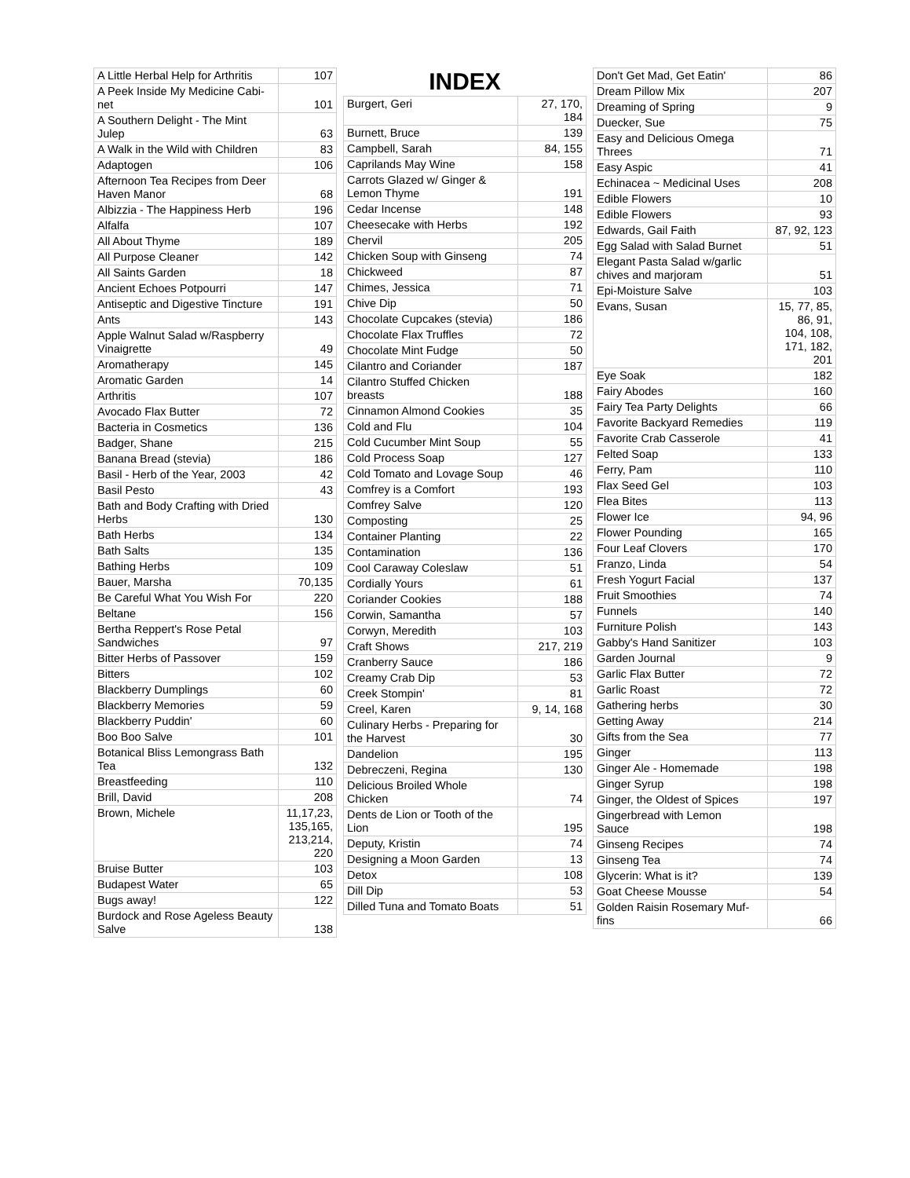| A Little Herbal Help for Arthritis | 107 |
| A Peek Inside My Medicine Cabi- net | 101 |
| A Southern Delight - The Mint Julep | 63 |
| A Walk in the Wild with Children | 83 |
| Adaptogen | 106 |
| Afternoon Tea Recipes from Deer Haven Manor | 68 |
| Albizzia - The Happiness Herb | 196 |
| Alfalfa | 107 |
| All About Thyme | 189 |
| All Purpose Cleaner | 142 |
| All Saints Garden | 18 |
| Ancient Echoes Potpourri | 147 |
| Antiseptic and Digestive Tincture | 191 |
| Ants | 143 |
| Apple Walnut Salad w/Raspberry Vinaigrette | 49 |
| Aromatherapy | 145 |
| Aromatic Garden | 14 |
| Arthritis | 107 |
| Avocado Flax Butter | 72 |
| Bacteria in Cosmetics | 136 |
| Badger, Shane | 215 |
| Banana Bread (stevia) | 186 |
| Basil - Herb of the Year, 2003 | 42 |
| Basil Pesto | 43 |
| Bath and Body Crafting with Dried Herbs | 130 |
| Bath Herbs | 134 |
| Bath Salts | 135 |
| Bathing Herbs | 109 |
| Bauer, Marsha | 70,135 |
| Be Careful What You Wish For | 220 |
| Beltane | 156 |
| Bertha Reppert's Rose Petal Sandwiches | 97 |
| Bitter Herbs of Passover | 159 |
| Bitters | 102 |
| Blackberry Dumplings | 60 |
| Blackberry Memories | 59 |
| Blackberry Puddin' | 60 |
| Boo Boo Salve | 101 |
| Botanical Bliss Lemongrass Bath Tea | 132 |
| Breastfeeding | 110 |
| Brill, David | 208 |
| Brown, Michele | 11,17,23, 135,165, 213,214, 220 |
| Bruise Butter | 103 |
| Budapest Water | 65 |
| Bugs away! | 122 |
| Burdock and Rose Ageless Beauty Salve | 138 |
INDEX
| Burgert, Geri | 27, 170, 184 |
| Burnett, Bruce | 139 |
| Campbell, Sarah | 84, 155 |
| Caprilands May Wine | 158 |
| Carrots Glazed w/ Ginger & Lemon Thyme | 191 |
| Cedar Incense | 148 |
| Cheesecake with Herbs | 192 |
| Chervil | 205 |
| Chicken Soup with Ginseng | 74 |
| Chickweed | 87 |
| Chimes, Jessica | 71 |
| Chive Dip | 50 |
| Chocolate Cupcakes (stevia) | 186 |
| Chocolate Flax Truffles | 72 |
| Chocolate Mint Fudge | 50 |
| Cilantro and Coriander | 187 |
| Cilantro Stuffed Chicken breasts | 188 |
| Cinnamon Almond Cookies | 35 |
| Cold and Flu | 104 |
| Cold Cucumber Mint Soup | 55 |
| Cold Process Soap | 127 |
| Cold Tomato and Lovage Soup | 46 |
| Comfrey is a Comfort | 193 |
| Comfrey Salve | 120 |
| Composting | 25 |
| Container Planting | 22 |
| Contamination | 136 |
| Cool Caraway Coleslaw | 51 |
| Cordially Yours | 61 |
| Coriander Cookies | 188 |
| Corwin, Samantha | 57 |
| Corwyn, Meredith | 103 |
| Craft Shows | 217, 219 |
| Cranberry Sauce | 186 |
| Creamy Crab Dip | 53 |
| Creek Stompin' | 81 |
| Creel, Karen | 9, 14, 168 |
| Culinary Herbs - Preparing for the Harvest | 30 |
| Dandelion | 195 |
| Debreczeni, Regina | 130 |
| Delicious Broiled Whole Chicken | 74 |
| Dents de Lion or Tooth of the Lion | 195 |
| Deputy, Kristin | 74 |
| Designing a Moon Garden | 13 |
| Detox | 108 |
| Dill Dip | 53 |
| Dilled Tuna and Tomato Boats | 51 |
| Don't Get Mad, Get Eatin' | 86 |
| Dream Pillow Mix | 207 |
| Dreaming of Spring | 9 |
| Duecker, Sue | 75 |
| Easy and Delicious Omega Threes | 71 |
| Easy Aspic | 41 |
| Echinacea ~ Medicinal Uses | 208 |
| Edible Flowers | 10 |
| Edible Flowers | 93 |
| Edwards, Gail Faith | 87, 92, 123 |
| Egg Salad with Salad Burnet | 51 |
| Elegant Pasta Salad w/garlic chives and marjoram | 51 |
| Epi-Moisture Salve | 103 |
| Evans, Susan | 15, 77, 85, 86, 91, 104, 108, 171, 182, 201 |
| Eye Soak | 182 |
| Fairy Abodes | 160 |
| Fairy Tea Party Delights | 66 |
| Favorite Backyard Remedies | 119 |
| Favorite Crab Casserole | 41 |
| Felted Soap | 133 |
| Ferry, Pam | 110 |
| Flax Seed Gel | 103 |
| Flea Bites | 113 |
| Flower Ice | 94, 96 |
| Flower Pounding | 165 |
| Four Leaf Clovers | 170 |
| Franzo, Linda | 54 |
| Fresh Yogurt Facial | 137 |
| Fruit Smoothies | 74 |
| Funnels | 140 |
| Furniture Polish | 143 |
| Gabby's Hand Sanitizer | 103 |
| Garden Journal | 9 |
| Garlic Flax Butter | 72 |
| Garlic Roast | 72 |
| Gathering herbs | 30 |
| Getting Away | 214 |
| Gifts from the Sea | 77 |
| Ginger | 113 |
| Ginger Ale - Homemade | 198 |
| Ginger Syrup | 198 |
| Ginger, the Oldest of Spices | 197 |
| Gingerbread with Lemon Sauce | 198 |
| Ginseng Recipes | 74 |
| Ginseng Tea | 74 |
| Glycerin: What is it? | 139 |
| Goat Cheese Mousse | 54 |
| Golden Raisin Rosemary Muf- fins | 66 |